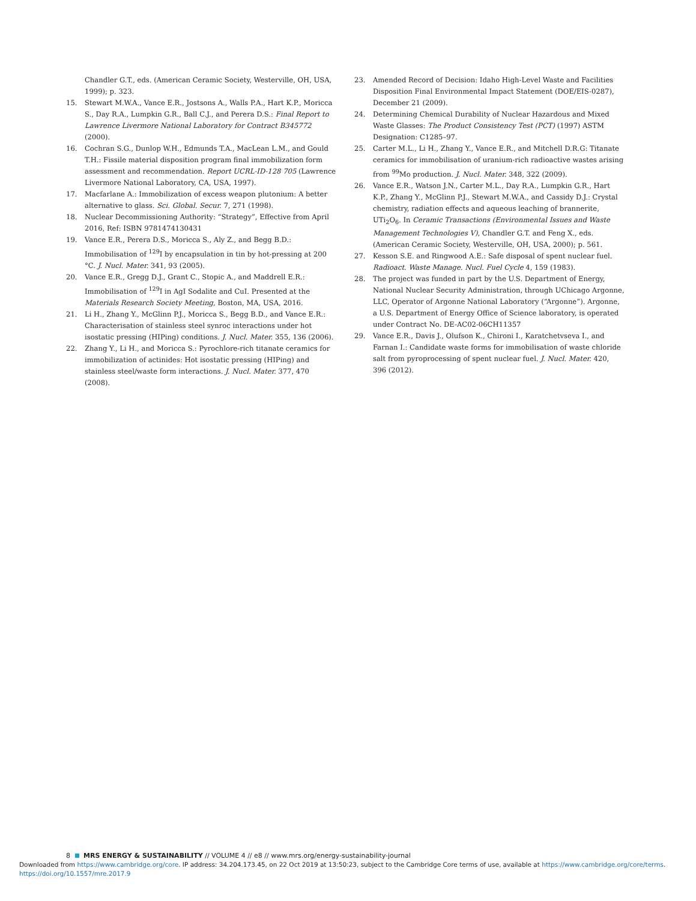Chandler G.T., eds. (American Ceramic Society, Westerville, OH, USA, 1999); p. 323.
15. Stewart M.W.A., Vance E.R., Jostsons A., Walls P.A., Hart K.P., Moricca S., Day R.A., Lumpkin G.R., Ball C.J., and Perera D.S.: Final Report to Lawrence Livermore National Laboratory for Contract B345772 (2000).
16. Cochran S.G., Dunlop W.H., Edmunds T.A., MacLean L.M., and Gould T.H.: Fissile material disposition program final immobilization form assessment and recommendation. Report UCRL-ID-128 705 (Lawrence Livermore National Laboratory, CA, USA, 1997).
17. Macfarlane A.: Immobilization of excess weapon plutonium: A better alternative to glass. Sci. Global. Secur. 7, 271 (1998).
18. Nuclear Decommissioning Authority: “Strategy”, Effective from April 2016, Ref: ISBN 9781474130431
19. Vance E.R., Perera D.S., Moricca S., Aly Z., and Begg B.D.: Immobilisation of <sup>129</sup>I by encapsulation in tin by hot-pressing at 200 °C. J. Nucl. Mater. 341, 93 (2005).
20. Vance E.R., Gregg D.J., Grant C., Stopic A., and Maddrell E.R.: Immobilisation of <sup>129</sup>I in AgI Sodalite and CuI. Presented at the Materials Research Society Meeting, Boston, MA, USA, 2016.
21. Li H., Zhang Y., McGlinn P.J., Moricca S., Begg B.D., and Vance E.R.: Characterisation of stainless steel synroc interactions under hot isostatic pressing (HIPing) conditions. J. Nucl. Mater. 355, 136 (2006).
22. Zhang Y., Li H., and Moricca S.: Pyrochlore-rich titanate ceramics for immobilization of actinides: Hot isostatic pressing (HIPing) and stainless steel/waste form interactions. J. Nucl. Mater. 377, 470 (2008).
23. Amended Record of Decision: Idaho High-Level Waste and Facilities Disposition Final Environmental Impact Statement (DOE/EIS-0287), December 21 (2009).
24. Determining Chemical Durability of Nuclear Hazardous and Mixed Waste Glasses: The Product Consistency Test (PCT) (1997) ASTM Designation: C1285–97.
25. Carter M.L., Li H., Zhang Y., Vance E.R., and Mitchell D.R.G: Titanate ceramics for immobilisation of uranium-rich radioactive wastes arising from <sup>99</sup>Mo production. J. Nucl. Mater. 348, 322 (2009).
26. Vance E.R., Watson J.N., Carter M.L., Day R.A., Lumpkin G.R., Hart K.P., Zhang Y., McGlinn P.J., Stewart M.W.A., and Cassidy D.J.: Crystal chemistry, radiation effects and aqueous leaching of brannerite, UTi<sub>2</sub>O<sub>6</sub>. In Ceramic Transactions (Environmental Issues and Waste Management Technologies V), Chandler G.T. and Feng X., eds. (American Ceramic Society, Westerville, OH, USA, 2000); p. 561.
27. Kesson S.E. and Ringwood A.E.: Safe disposal of spent nuclear fuel. Radioact. Waste Manage. Nucl. Fuel Cycle 4, 159 (1983).
28. The project was funded in part by the U.S. Department of Energy, National Nuclear Security Administration, through UChicago Argonne, LLC, Operator of Argonne National Laboratory (“Argonne”). Argonne, a U.S. Department of Energy Office of Science laboratory, is operated under Contract No. DE-AC02-06CH11357
29. Vance E.R., Davis J., Olufson K., Chironi I., Karatchetvseva I., and Farnan I.: Candidate waste forms for immobilisation of waste chloride salt from pyroprocessing of spent nuclear fuel. J. Nucl. Mater. 420, 396 (2012).
8 MRS ENERGY & SUSTAINABILITY // VOLUME 4 // e8 // www.mrs.org/energy-sustainability-journal
Downloaded from https://www.cambridge.org/core. IP address: 34.204.173.45, on 22 Oct 2019 at 13:50:23, subject to the Cambridge Core terms of use, available at https://www.cambridge.org/core/terms.
https://doi.org/10.1557/mre.2017.9